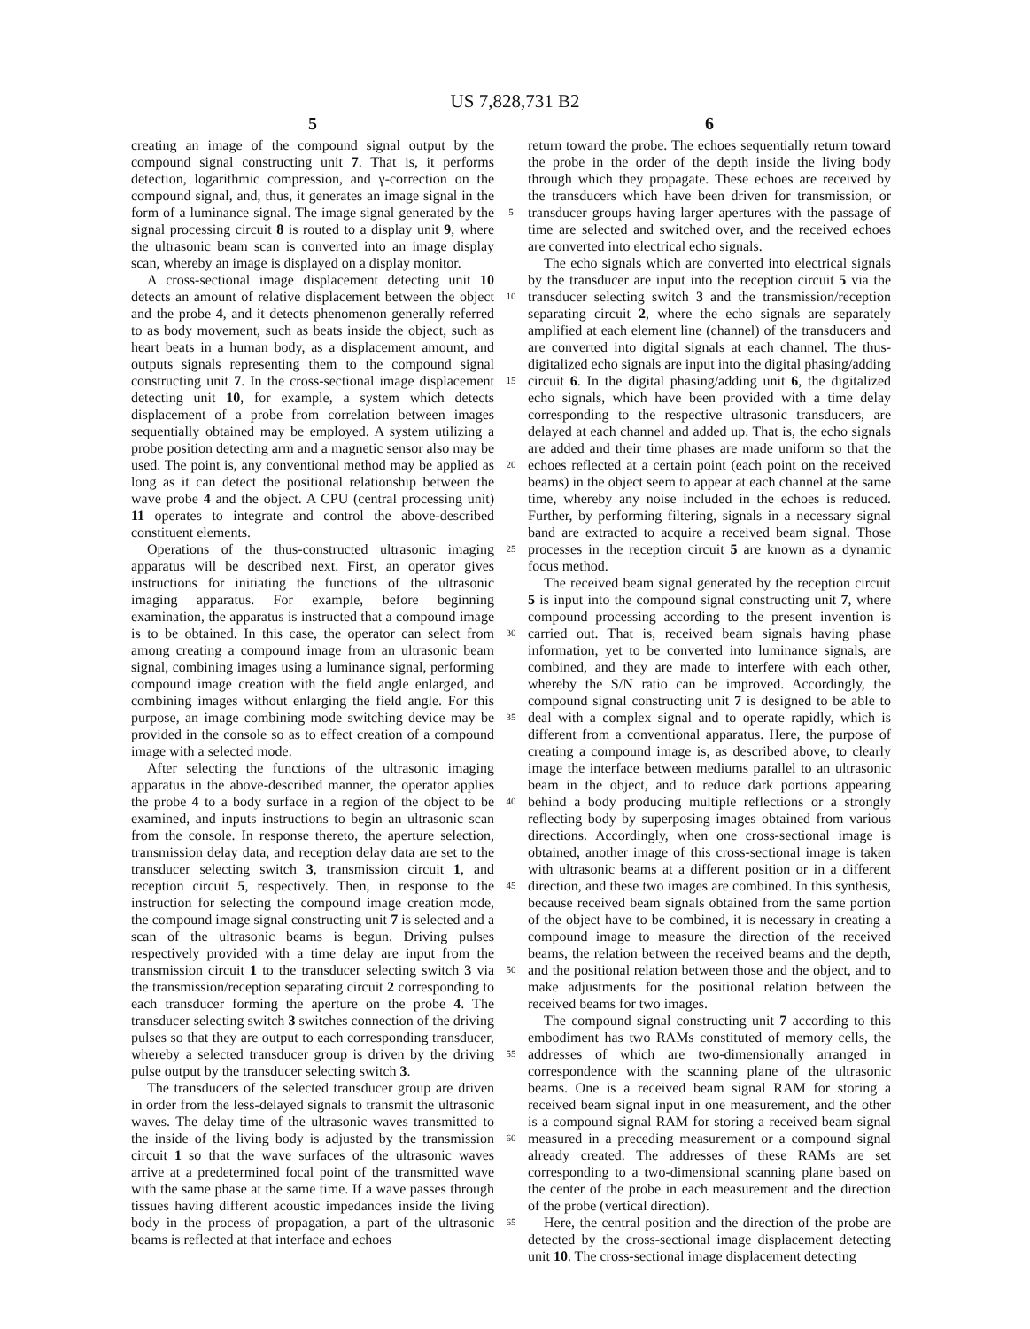US 7,828,731 B2
5
creating an image of the compound signal output by the compound signal constructing unit 7. That is, it performs detection, logarithmic compression, and γ-correction on the compound signal, and, thus, it generates an image signal in the form of a luminance signal. The image signal generated by the signal processing circuit 8 is routed to a display unit 9, where the ultrasonic beam scan is converted into an image display scan, whereby an image is displayed on a display monitor.
A cross-sectional image displacement detecting unit 10 detects an amount of relative displacement between the object and the probe 4, and it detects phenomenon generally referred to as body movement, such as beats inside the object, such as heart beats in a human body, as a displacement amount, and outputs signals representing them to the compound signal constructing unit 7. In the cross-sectional image displacement detecting unit 10, for example, a system which detects displacement of a probe from correlation between images sequentially obtained may be employed. A system utilizing a probe position detecting arm and a magnetic sensor also may be used. The point is, any conventional method may be applied as long as it can detect the positional relationship between the wave probe 4 and the object. A CPU (central processing unit) 11 operates to integrate and control the above-described constituent elements.
Operations of the thus-constructed ultrasonic imaging apparatus will be described next. First, an operator gives instructions for initiating the functions of the ultrasonic imaging apparatus. For example, before beginning examination, the apparatus is instructed that a compound image is to be obtained. In this case, the operator can select from among creating a compound image from an ultrasonic beam signal, combining images using a luminance signal, performing compound image creation with the field angle enlarged, and combining images without enlarging the field angle. For this purpose, an image combining mode switching device may be provided in the console so as to effect creation of a compound image with a selected mode.
After selecting the functions of the ultrasonic imaging apparatus in the above-described manner, the operator applies the probe 4 to a body surface in a region of the object to be examined, and inputs instructions to begin an ultrasonic scan from the console. In response thereto, the aperture selection, transmission delay data, and reception delay data are set to the transducer selecting switch 3, transmission circuit 1, and reception circuit 5, respectively. Then, in response to the instruction for selecting the compound image creation mode, the compound image signal constructing unit 7 is selected and a scan of the ultrasonic beams is begun. Driving pulses respectively provided with a time delay are input from the transmission circuit 1 to the transducer selecting switch 3 via the transmission/reception separating circuit 2 corresponding to each transducer forming the aperture on the probe 4. The transducer selecting switch 3 switches connection of the driving pulses so that they are output to each corresponding transducer, whereby a selected transducer group is driven by the driving pulse output by the transducer selecting switch 3.
The transducers of the selected transducer group are driven in order from the less-delayed signals to transmit the ultrasonic waves. The delay time of the ultrasonic waves transmitted to the inside of the living body is adjusted by the transmission circuit 1 so that the wave surfaces of the ultrasonic waves arrive at a predetermined focal point of the transmitted wave with the same phase at the same time. If a wave passes through tissues having different acoustic impedances inside the living body in the process of propagation, a part of the ultrasonic beams is reflected at that interface and echoes
5
10
15
20
25
30
35
40
45
50
55
60
65
6
return toward the probe. The echoes sequentially return toward the probe in the order of the depth inside the living body through which they propagate. These echoes are received by the transducers which have been driven for transmission, or transducer groups having larger apertures with the passage of time are selected and switched over, and the received echoes are converted into electrical echo signals.
The echo signals which are converted into electrical signals by the transducer are input into the reception circuit 5 via the transducer selecting switch 3 and the transmission/reception separating circuit 2, where the echo signals are separately amplified at each element line (channel) of the transducers and are converted into digital signals at each channel. The thus-digitalized echo signals are input into the digital phasing/adding circuit 6. In the digital phasing/adding unit 6, the digitalized echo signals, which have been provided with a time delay corresponding to the respective ultrasonic transducers, are delayed at each channel and added up. That is, the echo signals are added and their time phases are made uniform so that the echoes reflected at a certain point (each point on the received beams) in the object seem to appear at each channel at the same time, whereby any noise included in the echoes is reduced. Further, by performing filtering, signals in a necessary signal band are extracted to acquire a received beam signal. Those processes in the reception circuit 5 are known as a dynamic focus method.
The received beam signal generated by the reception circuit 5 is input into the compound signal constructing unit 7, where compound processing according to the present invention is carried out. That is, received beam signals having phase information, yet to be converted into luminance signals, are combined, and they are made to interfere with each other, whereby the S/N ratio can be improved. Accordingly, the compound signal constructing unit 7 is designed to be able to deal with a complex signal and to operate rapidly, which is different from a conventional apparatus. Here, the purpose of creating a compound image is, as described above, to clearly image the interface between mediums parallel to an ultrasonic beam in the object, and to reduce dark portions appearing behind a body producing multiple reflections or a strongly reflecting body by superposing images obtained from various directions. Accordingly, when one cross-sectional image is obtained, another image of this cross-sectional image is taken with ultrasonic beams at a different position or in a different direction, and these two images are combined. In this synthesis, because received beam signals obtained from the same portion of the object have to be combined, it is necessary in creating a compound image to measure the direction of the received beams, the relation between the received beams and the depth, and the positional relation between those and the object, and to make adjustments for the positional relation between the received beams for two images.
The compound signal constructing unit 7 according to this embodiment has two RAMs constituted of memory cells, the addresses of which are two-dimensionally arranged in correspondence with the scanning plane of the ultrasonic beams. One is a received beam signal RAM for storing a received beam signal input in one measurement, and the other is a compound signal RAM for storing a received beam signal measured in a preceding measurement or a compound signal already created. The addresses of these RAMs are set corresponding to a two-dimensional scanning plane based on the center of the probe in each measurement and the direction of the probe (vertical direction).
Here, the central position and the direction of the probe are detected by the cross-sectional image displacement detecting unit 10. The cross-sectional image displacement detecting